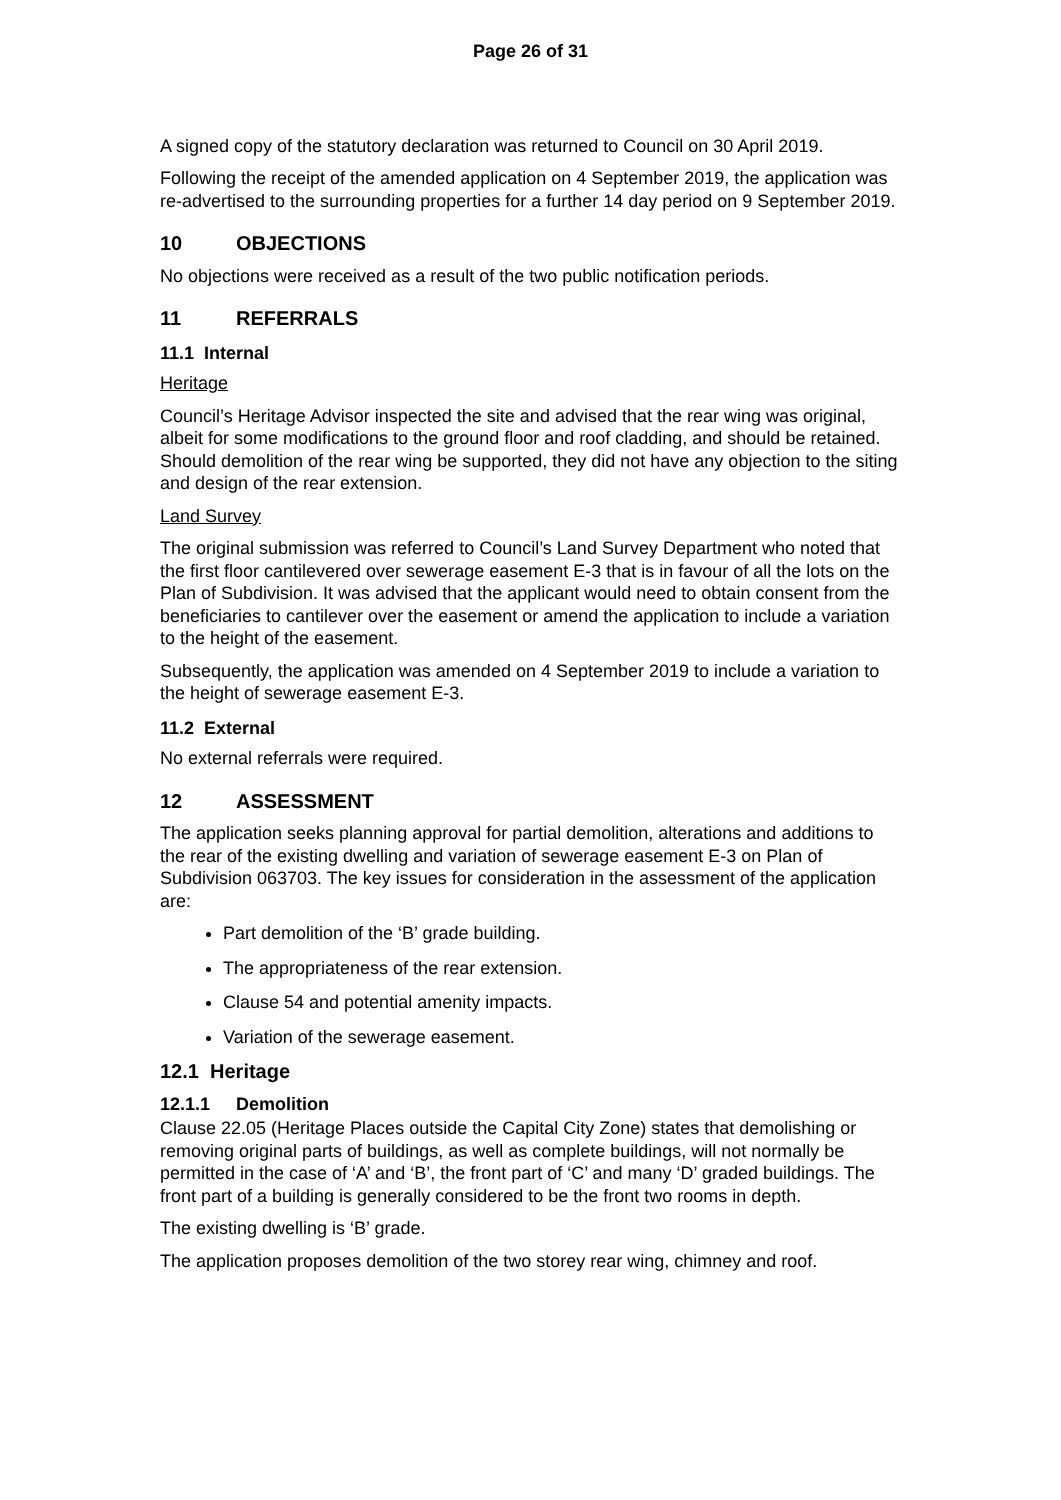Page 26 of 31
A signed copy of the statutory declaration was returned to Council on 30 April 2019.
Following the receipt of the amended application on 4 September 2019, the application was re-advertised to the surrounding properties for a further 14 day period on 9 September 2019.
10 OBJECTIONS
No objections were received as a result of the two public notification periods.
11 REFERRALS
11.1 Internal
Heritage
Council’s Heritage Advisor inspected the site and advised that the rear wing was original, albeit for some modifications to the ground floor and roof cladding, and should be retained. Should demolition of the rear wing be supported, they did not have any objection to the siting and design of the rear extension.
Land Survey
The original submission was referred to Council’s Land Survey Department who noted that the first floor cantilevered over sewerage easement E-3 that is in favour of all the lots on the Plan of Subdivision. It was advised that the applicant would need to obtain consent from the beneficiaries to cantilever over the easement or amend the application to include a variation to the height of the easement.
Subsequently, the application was amended on 4 September 2019 to include a variation to the height of sewerage easement E-3.
11.2 External
No external referrals were required.
12 ASSESSMENT
The application seeks planning approval for partial demolition, alterations and additions to the rear of the existing dwelling and variation of sewerage easement E-3 on Plan of Subdivision 063703. The key issues for consideration in the assessment of the application are:
Part demolition of the ‘B’ grade building.
The appropriateness of the rear extension.
Clause 54 and potential amenity impacts.
Variation of the sewerage easement.
12.1 Heritage
12.1.1 Demolition
Clause 22.05 (Heritage Places outside the Capital City Zone) states that demolishing or removing original parts of buildings, as well as complete buildings, will not normally be permitted in the case of ‘A’ and ‘B’, the front part of ‘C’ and many ‘D’ graded buildings. The front part of a building is generally considered to be the front two rooms in depth.
The existing dwelling is ‘B’ grade.
The application proposes demolition of the two storey rear wing, chimney and roof.